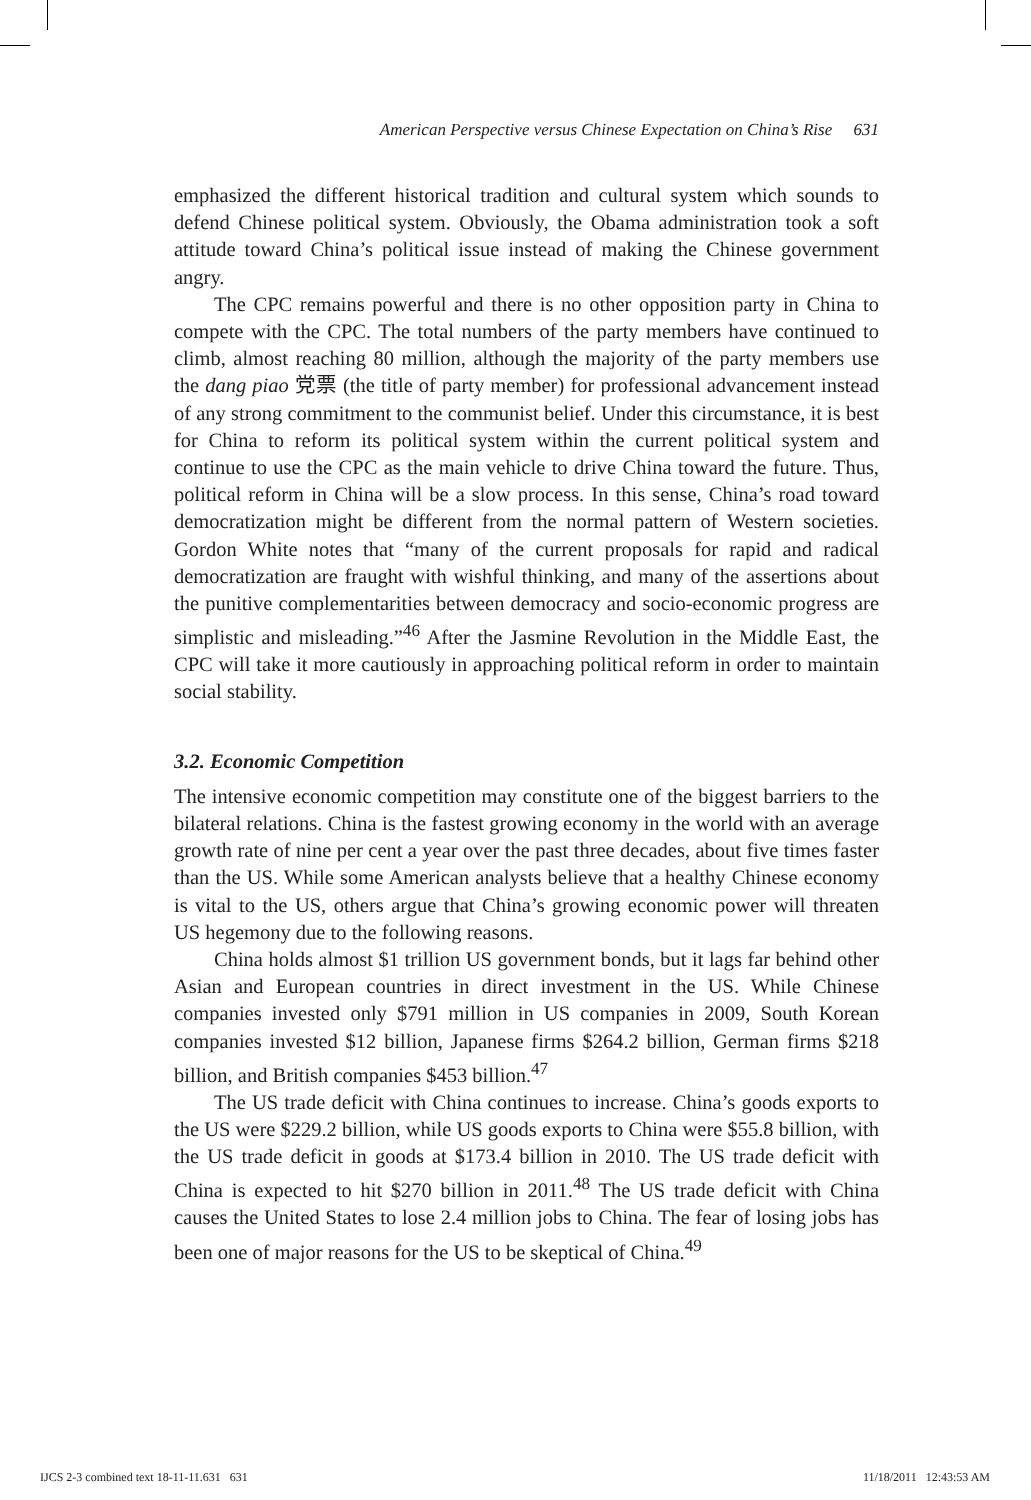American Perspective versus Chinese Expectation on China’s Rise 631
emphasized the different historical tradition and cultural system which sounds to defend Chinese political system. Obviously, the Obama administration took a soft attitude toward China’s political issue instead of making the Chinese government angry.
The CPC remains powerful and there is no other opposition party in China to compete with the CPC. The total numbers of the party members have continued to climb, almost reaching 80 million, although the majority of the party members use the dang piao 党票 (the title of party member) for professional advancement instead of any strong commitment to the communist belief. Under this circumstance, it is best for China to reform its political system within the current political system and continue to use the CPC as the main vehicle to drive China toward the future. Thus, political reform in China will be a slow process. In this sense, China’s road toward democratization might be different from the normal pattern of Western societies. Gordon White notes that “many of the current proposals for rapid and radical democratization are fraught with wishful thinking, and many of the assertions about the punitive complementarities between democracy and socio-economic progress are simplistic and misleading.”<sup>46</sup> After the Jasmine Revolution in the Middle East, the CPC will take it more cautiously in approaching political reform in order to maintain social stability.
3.2. Economic Competition
The intensive economic competition may constitute one of the biggest barriers to the bilateral relations. China is the fastest growing economy in the world with an average growth rate of nine per cent a year over the past three decades, about five times faster than the US. While some American analysts believe that a healthy Chinese economy is vital to the US, others argue that China’s growing economic power will threaten US hegemony due to the following reasons.
China holds almost $1 trillion US government bonds, but it lags far behind other Asian and European countries in direct investment in the US. While Chinese companies invested only $791 million in US companies in 2009, South Korean companies invested $12 billion, Japanese firms $264.2 billion, German firms $218 billion, and British companies $453 billion.<sup>47</sup>
The US trade deficit with China continues to increase. China’s goods exports to the US were $229.2 billion, while US goods exports to China were $55.8 billion, with the US trade deficit in goods at $173.4 billion in 2010. The US trade deficit with China is expected to hit $270 billion in 2011.<sup>48</sup> The US trade deficit with China causes the United States to lose 2.4 million jobs to China. The fear of losing jobs has been one of major reasons for the US to be skeptical of China.<sup>49</sup>
IJCS 2-3 combined text 18-11-11.631 631 11/18/2011 12:43:53 AM